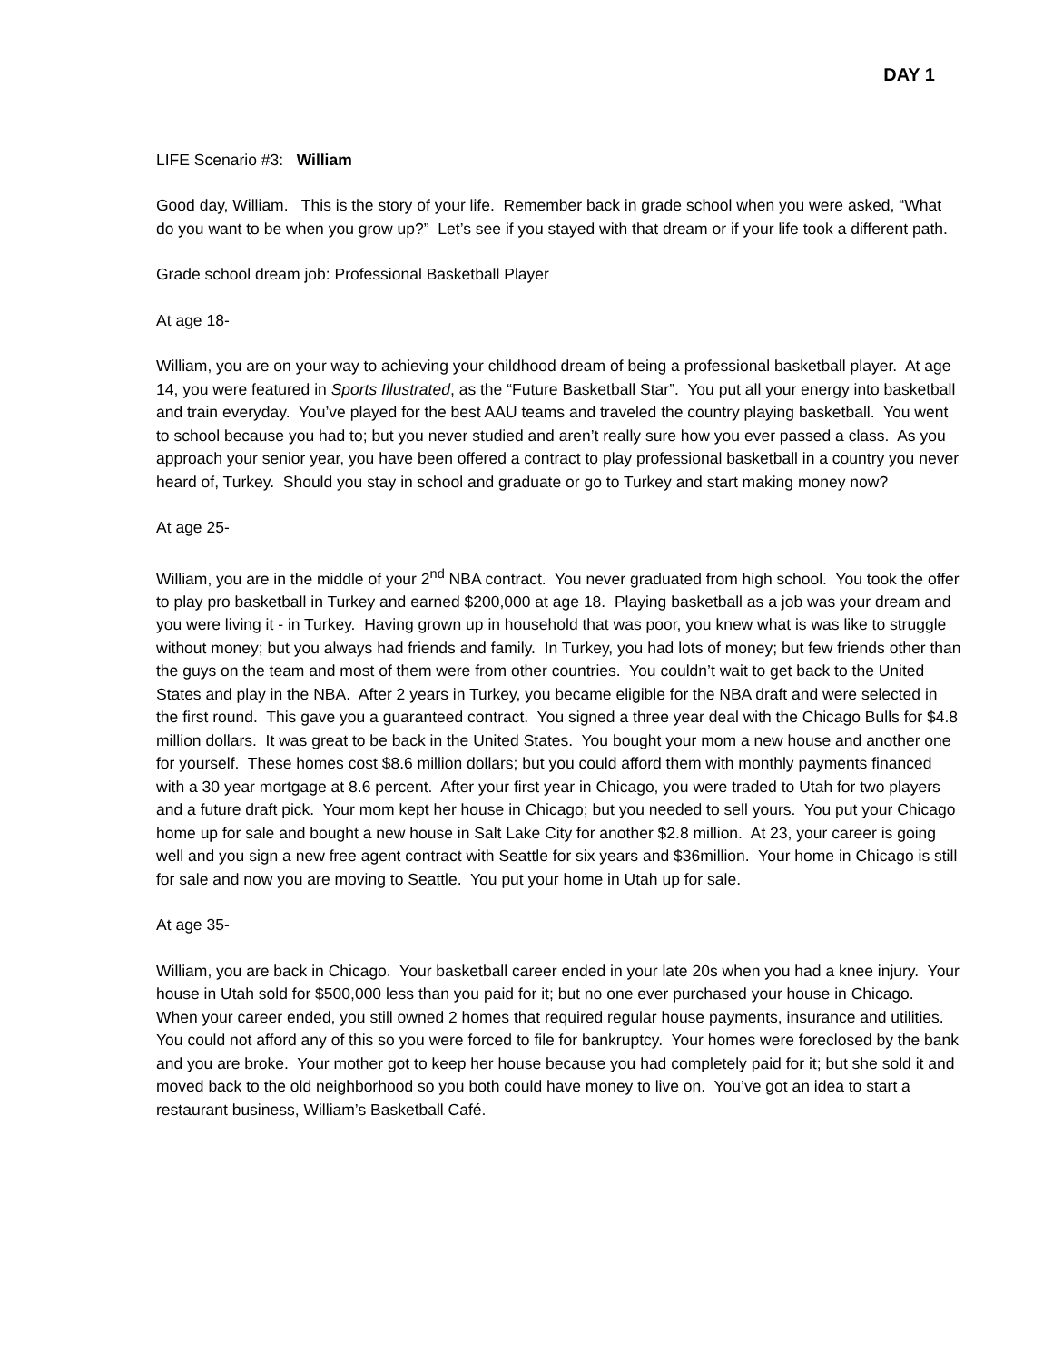DAY 1
LIFE Scenario #3: William
Good day, William. This is the story of your life. Remember back in grade school when you were asked, “What do you want to be when you grow up?” Let’s see if you stayed with that dream or if your life took a different path.
Grade school dream job: Professional Basketball Player
At age 18-
William, you are on your way to achieving your childhood dream of being a professional basketball player. At age 14, you were featured in Sports Illustrated, as the “Future Basketball Star”. You put all your energy into basketball and train everyday. You’ve played for the best AAU teams and traveled the country playing basketball. You went to school because you had to; but you never studied and aren’t really sure how you ever passed a class. As you approach your senior year, you have been offered a contract to play professional basketball in a country you never heard of, Turkey. Should you stay in school and graduate or go to Turkey and start making money now?
At age 25-
William, you are in the middle of your 2<sup>nd</sup> NBA contract. You never graduated from high school. You took the offer to play pro basketball in Turkey and earned $200,000 at age 18. Playing basketball as a job was your dream and you were living it - in Turkey. Having grown up in household that was poor, you knew what is was like to struggle without money; but you always had friends and family. In Turkey, you had lots of money; but few friends other than the guys on the team and most of them were from other countries. You couldn’t wait to get back to the United States and play in the NBA. After 2 years in Turkey, you became eligible for the NBA draft and were selected in the first round. This gave you a guaranteed contract. You signed a three year deal with the Chicago Bulls for $4.8 million dollars. It was great to be back in the United States. You bought your mom a new house and another one for yourself. These homes cost $8.6 million dollars; but you could afford them with monthly payments financed with a 30 year mortgage at 8.6 percent. After your first year in Chicago, you were traded to Utah for two players and a future draft pick. Your mom kept her house in Chicago; but you needed to sell yours. You put your Chicago home up for sale and bought a new house in Salt Lake City for another $2.8 million. At 23, your career is going well and you sign a new free agent contract with Seattle for six years and $36million. Your home in Chicago is still for sale and now you are moving to Seattle. You put your home in Utah up for sale.
At age 35-
William, you are back in Chicago. Your basketball career ended in your late 20s when you had a knee injury. Your house in Utah sold for $500,000 less than you paid for it; but no one ever purchased your house in Chicago. When your career ended, you still owned 2 homes that required regular house payments, insurance and utilities. You could not afford any of this so you were forced to file for bankruptcy. Your homes were foreclosed by the bank and you are broke. Your mother got to keep her house because you had completely paid for it; but she sold it and moved back to the old neighborhood so you both could have money to live on. You’ve got an idea to start a restaurant business, William’s Basketball Café.